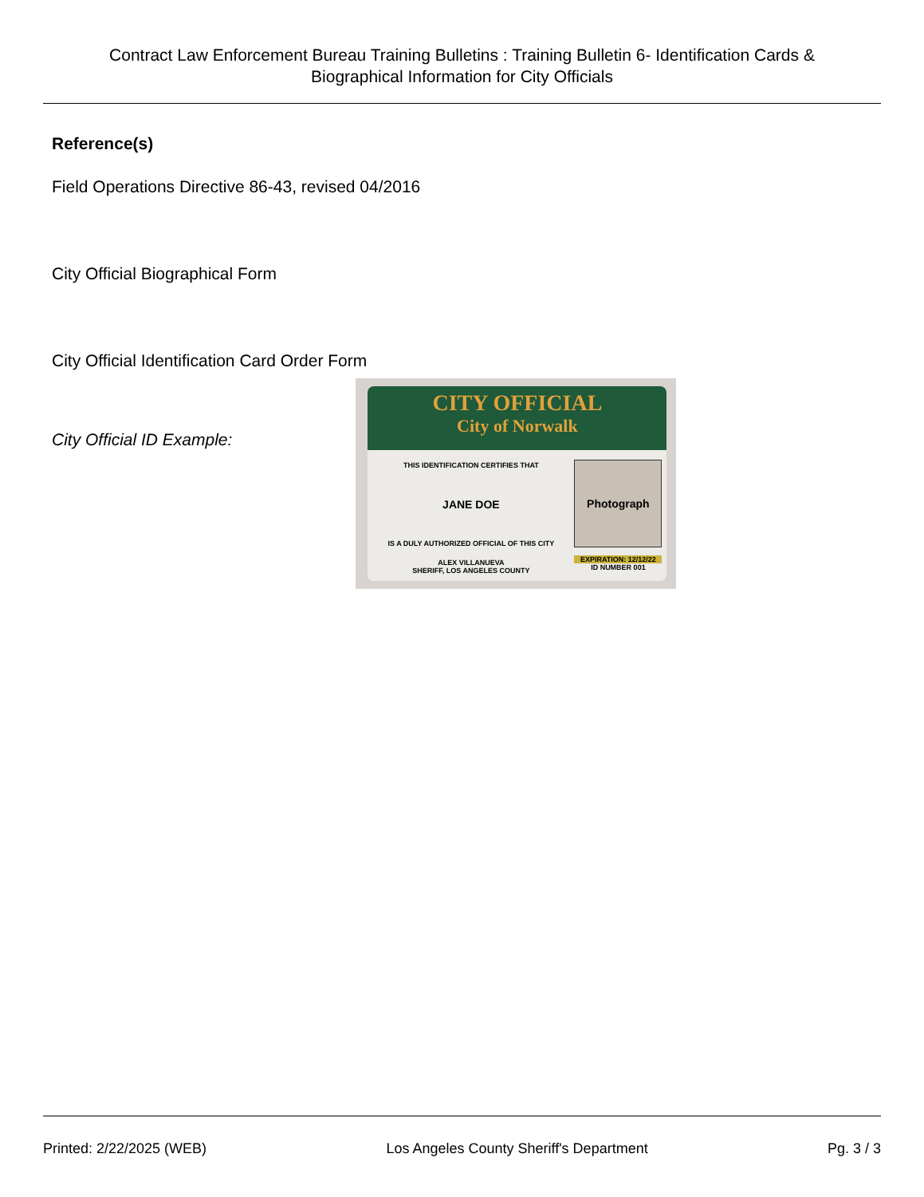Contract Law Enforcement Bureau Training Bulletins : Training Bulletin 6- Identification Cards & Biographical Information for City Officials
Reference(s)
Field Operations Directive 86-43, revised 04/2016
City Official Biographical Form
City Official Identification Card Order Form
City Official ID Example:
CITY OFFICIAL
City of Norwalk
THIS IDENTIFICATION CERTIFIES THAT
JANE DOE
IS A DULY AUTHORIZED OFFICIAL OF THIS CITY
ALEX VILLANUEVA
SHERIFF, LOS ANGELES COUNTY
Photograph
EXPIRATION: 12/12/22
ID NUMBER 001
Printed: 2/22/2025 (WEB) Los Angeles County Sheriff's Department Pg. 3 / 3